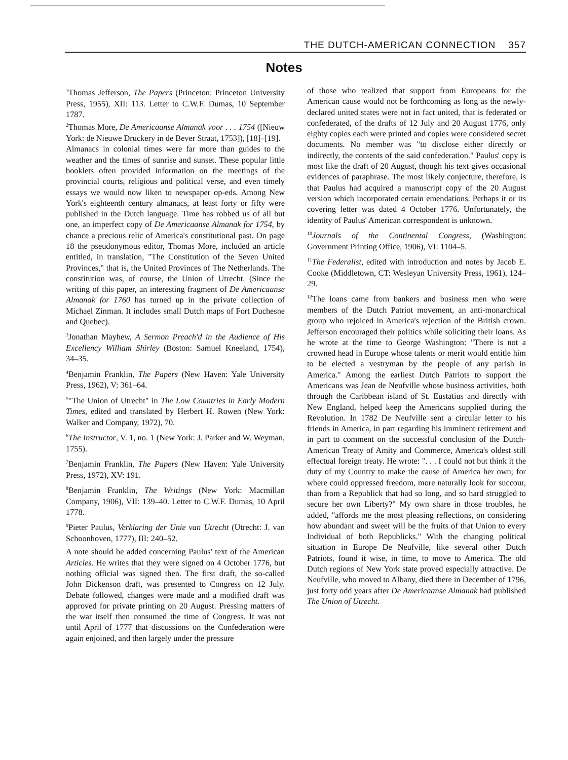THE DUTCH-AMERICAN CONNECTION 357
Notes
<sup>1</sup> Thomas Jefferson, The Papers (Princeton: Princeton University Press, 1955), XII: 113. Letter to C.W.F. Dumas, 10 September 1787.
<sup>2</sup> Thomas More, De Americaanse Almanak voor . . . 1754 ([Nieuw York: de Nieuwe Druckery in de Bever Straat, 1753]), [18]–[19].
Almanacs in colonial times were far more than guides to the weather and the times of sunrise and sunset. These popular little booklets often provided information on the meetings of the provincial courts, religious and political verse, and even timely essays we would now liken to newspaper op-eds. Among New York's eighteenth century almanacs, at least forty or fifty were published in the Dutch language. Time has robbed us of all but one, an imperfect copy of De Americaanse Almanak for 1754, by chance a precious relic of America's constitutional past. On page 18 the pseudonymous editor, Thomas More, included an article entitled, in translation, "The Constitution of the Seven United Provinces," that is, the United Provinces of The Netherlands. The constitution was, of course, the Union of Utrecht. (Since the writing of this paper, an interesting fragment of De Americaanse Almanak for 1760 has turned up in the private collection of Michael Zinman. It includes small Dutch maps of Fort Duchesne and Quebec).
<sup>3</sup> Jonathan Mayhew, A Sermon Preach'd in the Audience of His Excellency William Shirley (Boston: Samuel Kneeland, 1754), 34–35.
<sup>4</sup> Benjamin Franklin, The Papers (New Haven: Yale University Press, 1962), V: 361–64.
<sup>5</sup> "The Union of Utrecht" in The Low Countries in Early Modern Times, edited and translated by Herbert H. Rowen (New York: Walker and Company, 1972), 70.
<sup>6</sup> The Instructor, V. 1, no. 1 (New York: J. Parker and W. Weyman, 1755).
<sup>7</sup> Benjamin Franklin, The Papers (New Haven: Yale University Press, 1972), XV: 191.
<sup>8</sup> Benjamin Franklin, The Writings (New York: Macmillan Company, 1906), VII: 139–40. Letter to C.W.F. Dumas, 10 April 1778.
<sup>9</sup> Pieter Paulus, Verklaring der Unie van Utrecht (Utrecht: J. van Schoonhoven, 1777), III: 240–52.
A note should be added concerning Paulus' text of the American Articles. He writes that they were signed on 4 October 1776, but nothing official was signed then. The first draft, the so-called John Dickenson draft, was presented to Congress on 12 July. Debate followed, changes were made and a modified draft was approved for private printing on 20 August. Pressing matters of the war itself then consumed the time of Congress. It was not until April of 1777 that discussions on the Confederation were again enjoined, and then largely under the pressure
of those who realized that support from Europeans for the American cause would not be forthcoming as long as the newly-declared united states were not in fact united, that is federated or confederated, of the drafts of 12 July and 20 August 1776, only eighty copies each were printed and copies were considered secret documents. No member was "to disclose either directly or indirectly, the contents of the said confederation." Paulus' copy is most like the draft of 20 August, though his text gives occasional evidences of paraphrase. The most likely conjecture, therefore, is that Paulus had acquired a manuscript copy of the 20 August version which incorporated certain emendations. Perhaps it or its covering letter was dated 4 October 1776. Unfortunately, the identity of Paulus' American correspondent is unknown.
<sup>10</sup> Journals of the Continental Congress, (Washington: Government Printing Office, 1906), VI: 1104–5.
<sup>11</sup> The Federalist, edited with introduction and notes by Jacob E. Cooke (Middletown, CT: Wesleyan University Press, 1961), 124–29.
<sup>12</sup> The loans came from bankers and business men who were members of the Dutch Patriot movement, an anti-monarchical group who rejoiced in America's rejection of the British crown. Jefferson encouraged their politics while soliciting their loans. As he wrote at the time to George Washington: "There is not a crowned head in Europe whose talents or merit would entitle him to be elected a vestryman by the people of any parish in America." Among the earliest Dutch Patriots to support the Americans was Jean de Neufville whose business activities, both through the Caribbean island of St. Eustatius and directly with New England, helped keep the Americans supplied during the Revolution. In 1782 De Neufville sent a circular letter to his friends in America, in part regarding his imminent retirement and in part to comment on the successful conclusion of the Dutch-American Treaty of Amity and Commerce, America's oldest still effectual foreign treaty. He wrote: ". . . I could not but think it the duty of my Country to make the cause of America her own; for where could oppressed freedom, more naturally look for succour, than from a Republick that had so long, and so hard struggled to secure her own Liberty?" My own share in those troubles, he added, "affords me the most pleasing reflections, on considering how abundant and sweet will be the fruits of that Union to every Individual of both Republicks." With the changing political situation in Europe De Neufville, like several other Dutch Patriots, found it wise, in time, to move to America. The old Dutch regions of New York state proved especially attractive. De Neufville, who moved to Albany, died there in December of 1796, just forty odd years after De Americaanse Almanak had published The Union of Utrecht.